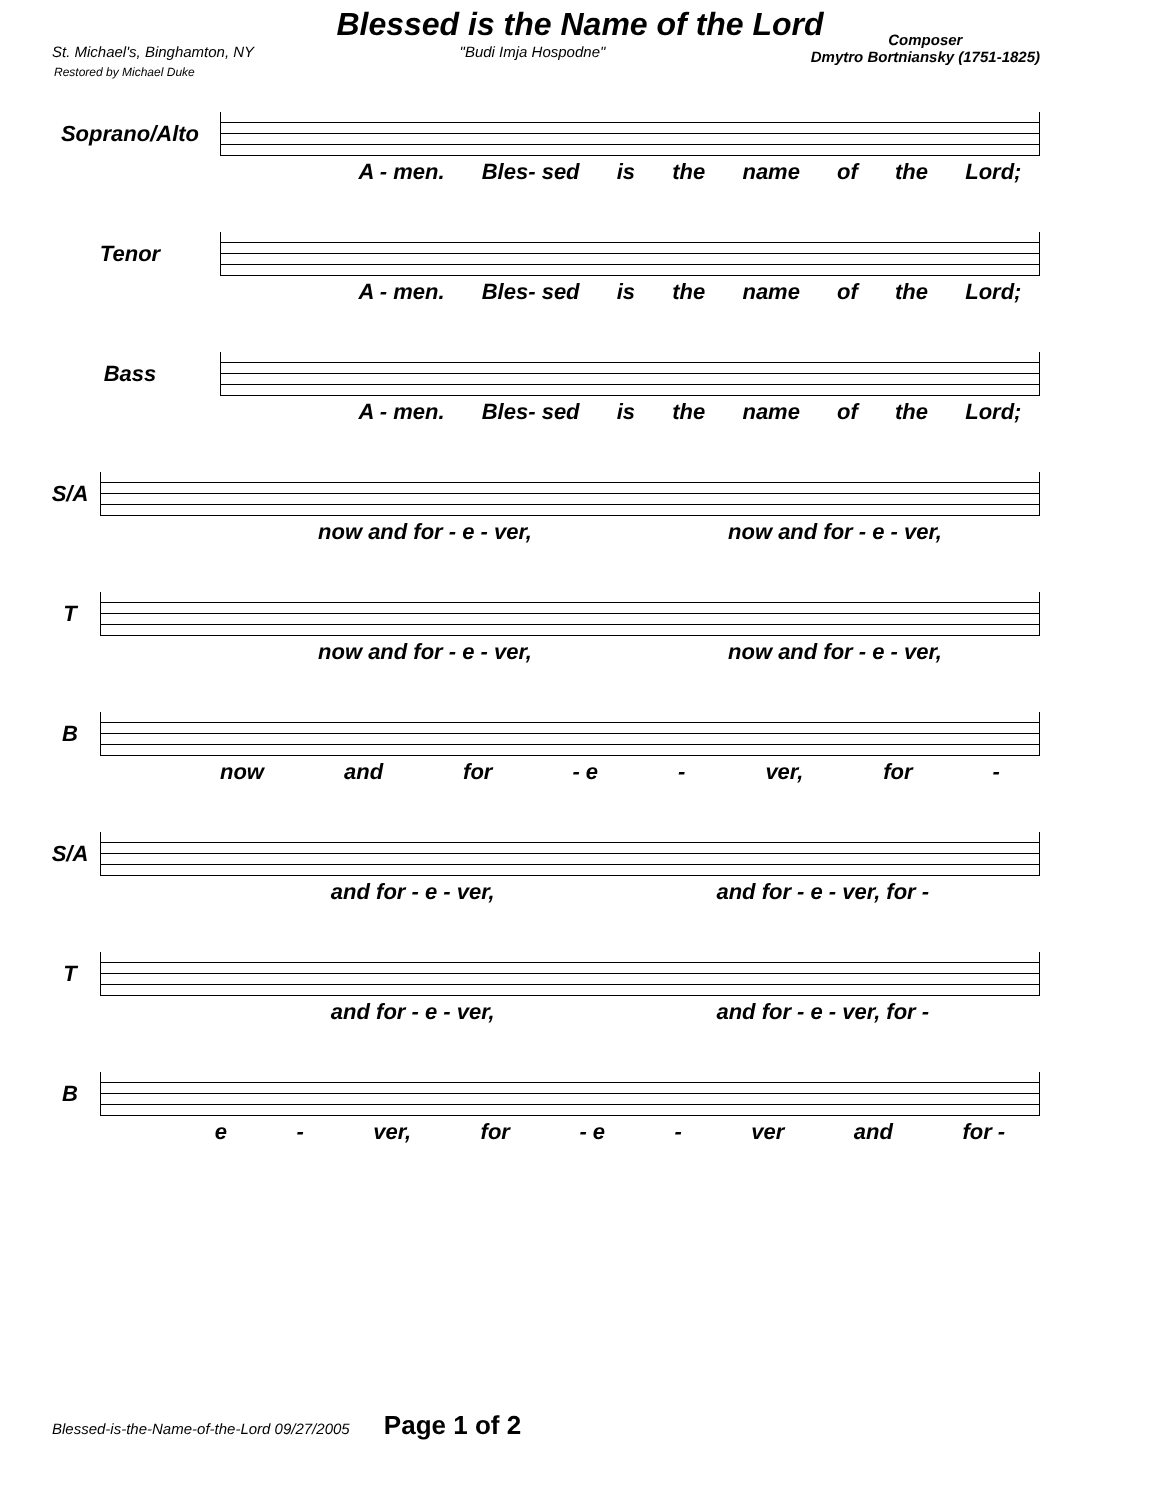Blessed is the Name of the Lord
St. Michael's, Binghamton, NY "Budi Imja Hospodne" Composer
Dmytro Bortniansky (1751-1825)
Restored by Michael Duke
Soprano/Alto
A - men. Bles- sed is the name of the Lord;
Tenor
A - men. Bles- sed is the name of the Lord;
Bass
A - men. Bles- sed is the name of the Lord;
S/A
now and for - e - ver, now and for - e - ver,
T
now and for - e - ver, now and for - e - ver,
B
now and for - e - ver, for -
S/A
and for - e - ver, and for - e - ver, for -
T
and for - e - ver, and for - e - ver, for -
B
e - ver, for - e - ver and for -
Blessed-is-the-Name-of-the-Lord 09/27/2005 Page 1 of 2